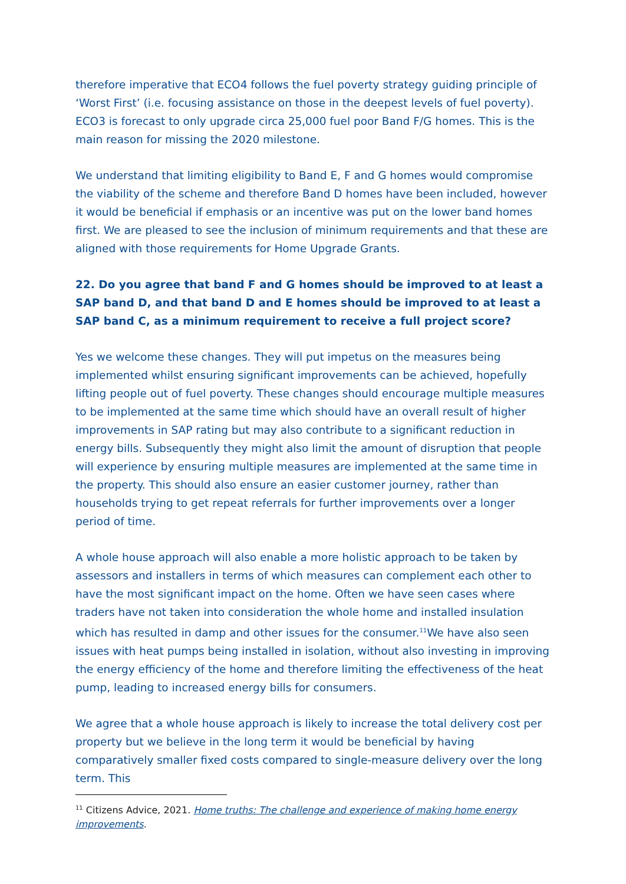therefore imperative that ECO4 follows the fuel poverty strategy guiding principle of ‘Worst First’ (i.e. focusing assistance on those in the deepest levels of fuel poverty). ECO3 is forecast to only upgrade circa 25,000 fuel poor Band F/G homes. This is the main reason for missing the 2020 milestone.
We understand that limiting eligibility to Band E, F and G homes would compromise the viability of the scheme and therefore Band D homes have been included, however it would be beneficial if emphasis or an incentive was put on the lower band homes first. We are pleased to see the inclusion of minimum requirements and that these are aligned with those requirements for Home Upgrade Grants.
22. Do you agree that band F and G homes should be improved to at least a SAP band D, and that band D and E homes should be improved to at least a SAP band C, as a minimum requirement to receive a full project score?
Yes we welcome these changes. They will put impetus on the measures being implemented whilst ensuring significant improvements can be achieved, hopefully lifting people out of fuel poverty. These changes should encourage multiple measures to be implemented at the same time which should have an overall result of higher improvements in SAP rating but may also contribute to a significant reduction in energy bills. Subsequently they might also limit the amount of disruption that people will experience by ensuring multiple measures are implemented at the same time in the property. This should also ensure an easier customer journey, rather than households trying to get repeat referrals for further improvements over a longer period of time.
A whole house approach will also enable a more holistic approach to be taken by assessors and installers in terms of which measures can complement each other to have the most significant impact on the home. Often we have seen cases where traders have not taken into consideration the whole home and installed insulation which has resulted in damp and other issues for the consumer.<sup>11</sup>We have also seen issues with heat pumps being installed in isolation, without also investing in improving the energy efficiency of the home and therefore limiting the effectiveness of the heat pump, leading to increased energy bills for consumers.
We agree that a whole house approach is likely to increase the total delivery cost per property but we believe in the long term it would be beneficial by having comparatively smaller fixed costs compared to single-measure delivery over the long term. This
<sup>11</sup> Citizens Advice, 2021. Home truths: The challenge and experience of making home energy improvements.